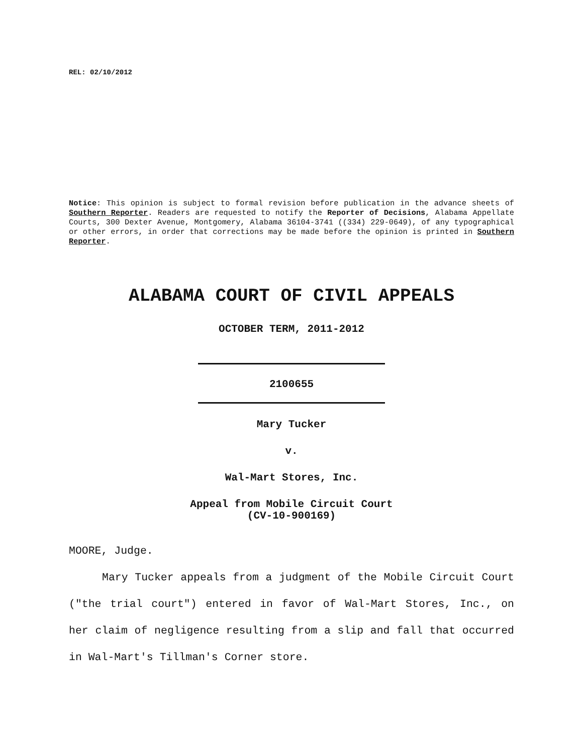REL: 02/10/2012
Notice: This opinion is subject to formal revision before publication in the advance sheets of Southern Reporter. Readers are requested to notify the Reporter of Decisions, Alabama Appellate Courts, 300 Dexter Avenue, Montgomery, Alabama 36104-3741 ((334) 229-0649), of any typographical or other errors, in order that corrections may be made before the opinion is printed in Southern Reporter.
ALABAMA COURT OF CIVIL APPEALS
OCTOBER TERM, 2011-2012
2100655
Mary Tucker
v.
Wal-Mart Stores, Inc.
Appeal from Mobile Circuit Court
(CV-10-900169)
MOORE, Judge.
Mary Tucker appeals from a judgment of the Mobile Circuit Court ("the trial court") entered in favor of Wal-Mart Stores, Inc., on her claim of negligence resulting from a slip and fall that occurred in Wal-Mart's Tillman's Corner store.